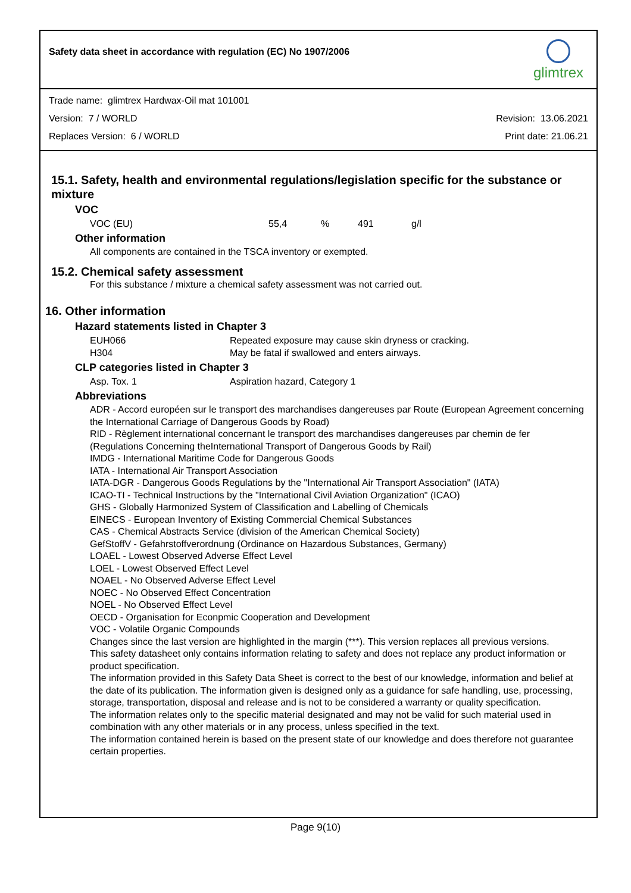Safety data sheet in accordance with regulation (EC) No 1907/2006
glimtrex
Trade name: glimtrex Hardwax-Oil mat 101001
Version: 7 / WORLD Revision: 13.06.2021
Replaces Version: 6 / WORLD Print date: 21.06.21
15.1. Safety, health and environmental regulations/legislation specific for the substance or mixture
VOC
| VOC (EU) | 55,4 | % | 491 | g/l |
Other information
All components are contained in the TSCA inventory or exempted.
15.2. Chemical safety assessment
For this substance / mixture a chemical safety assessment was not carried out.
16. Other information
Hazard statements listed in Chapter 3
| EUH066 | Repeated exposure may cause skin dryness or cracking. |
| H304 | May be fatal if swallowed and enters airways. |
CLP categories listed in Chapter 3
| Asp. Tox. 1 | Aspiration hazard, Category 1 |
Abbreviations
ADR - Accord européen sur le transport des marchandises dangereuses par Route (European Agreement concerning the International Carriage of Dangerous Goods by Road)
RID - Règlement international concernant le transport des marchandises dangereuses par chemin de fer (Regulations Concerning theInternational Transport of Dangerous Goods by Rail)
IMDG - International Maritime Code for Dangerous Goods
IATA - International Air Transport Association
IATA-DGR - Dangerous Goods Regulations by the "International Air Transport Association" (IATA)
ICAO-TI - Technical Instructions by the "International Civil Aviation Organization" (ICAO)
GHS - Globally Harmonized System of Classification and Labelling of Chemicals
EINECS - European Inventory of Existing Commercial Chemical Substances
CAS - Chemical Abstracts Service (division of the American Chemical Society)
GefStoffV - Gefahrstoffverordnung (Ordinance on Hazardous Substances, Germany)
LOAEL - Lowest Observed Adverse Effect Level
LOEL - Lowest Observed Effect Level
NOAEL - No Observed Adverse Effect Level
NOEC - No Observed Effect Concentration
NOEL - No Observed Effect Level
OECD - Organisation for Econpmic Cooperation and Development
VOC - Volatile Organic Compounds
Changes since the last version are highlighted in the margin (***). This version replaces all previous versions.
This safety datasheet only contains information relating to safety and does not replace any product information or product specification.
The information provided in this Safety Data Sheet is correct to the best of our knowledge, information and belief at the date of its publication. The information given is designed only as a guidance for safe handling, use, processing, storage, transportation, disposal and release and is not to be considered a warranty or quality specification.
The information relates only to the specific material designated and may not be valid for such material used in combination with any other materials or in any process, unless specified in the text.
The information contained herein is based on the present state of our knowledge and does therefore not guarantee certain properties.
Page 9(10)